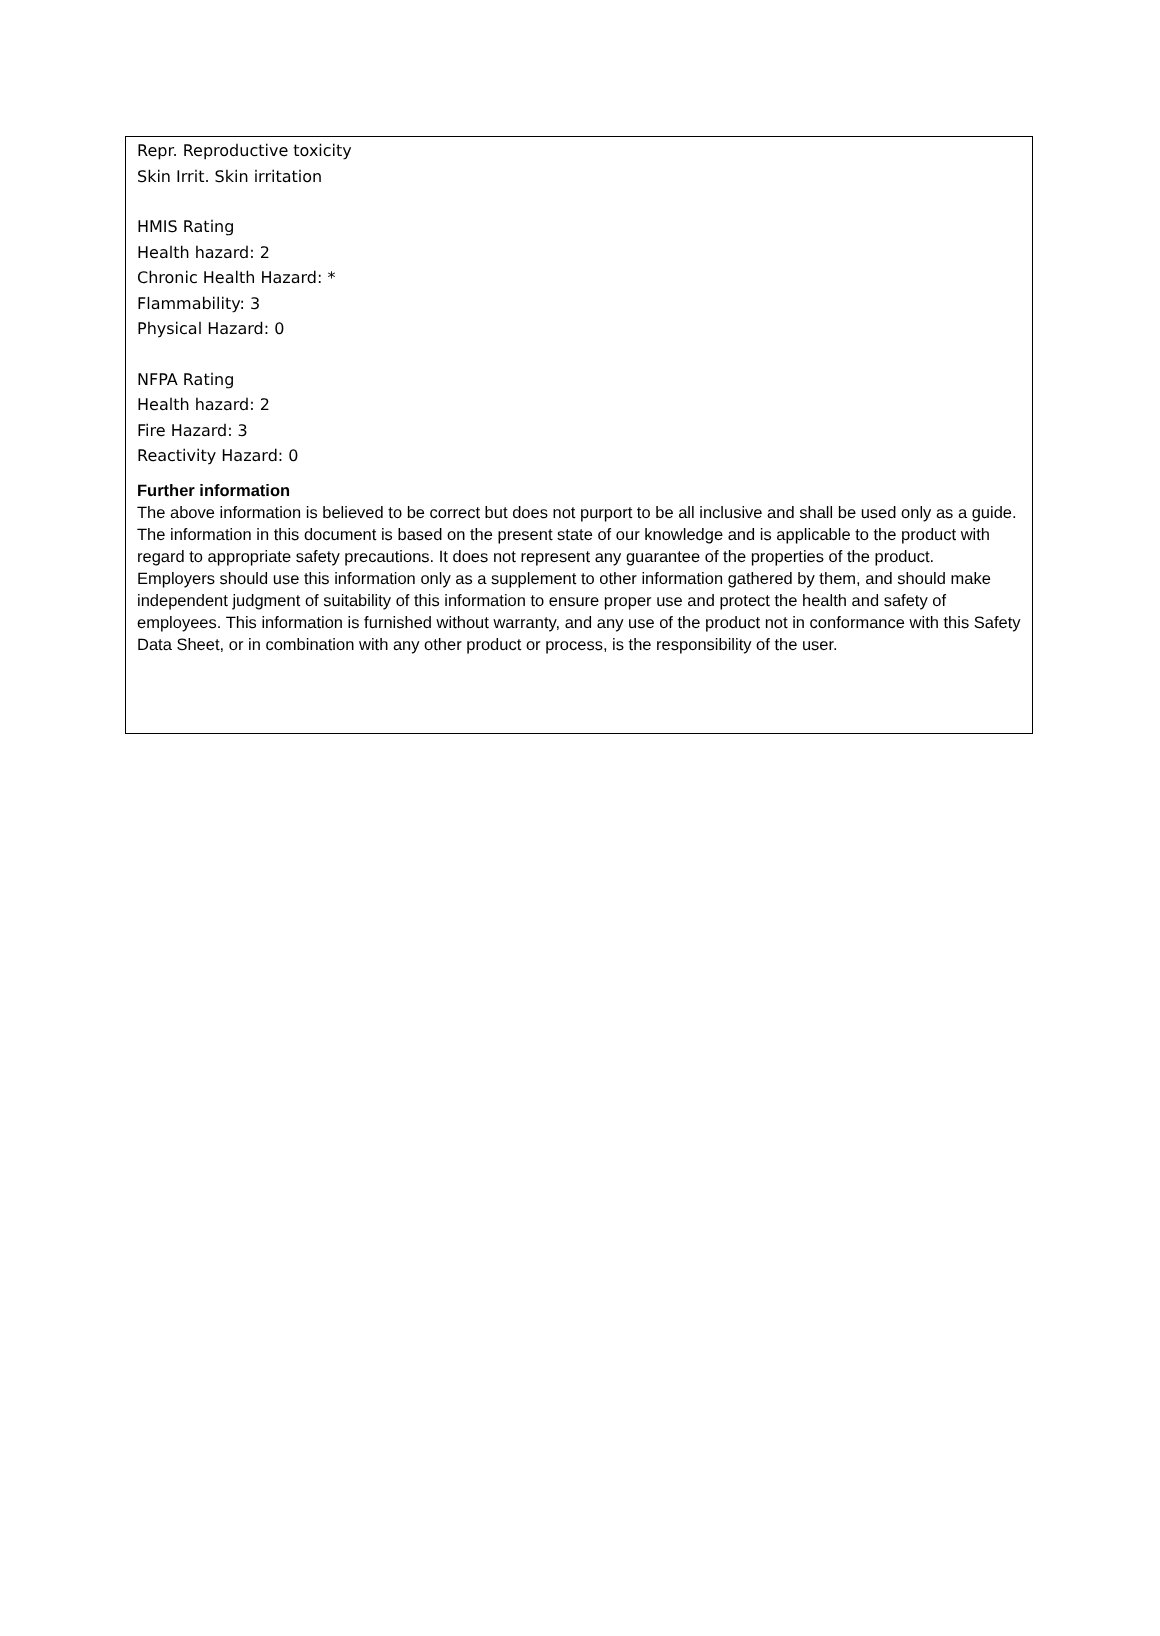Repr. Reproductive toxicity
Skin Irrit. Skin irritation
HMIS Rating
Health hazard: 2
Chronic Health Hazard: *
Flammability: 3
Physical Hazard: 0
NFPA Rating
Health hazard: 2
Fire Hazard: 3
Reactivity Hazard: 0
Further information
The above information is believed to be correct but does not purport to be all inclusive and shall be used only as a guide. The information in this document is based on the present state of our knowledge and is applicable to the product with regard to appropriate safety precautions. It does not represent any guarantee of the properties of the product.
Employers should use this information only as a supplement to other information gathered by them, and should make independent judgment of suitability of this information to ensure proper use and protect the health and safety of employees. This information is furnished without warranty, and any use of the product not in conformance with this Safety Data Sheet, or in combination with any other product or process, is the responsibility of the user.